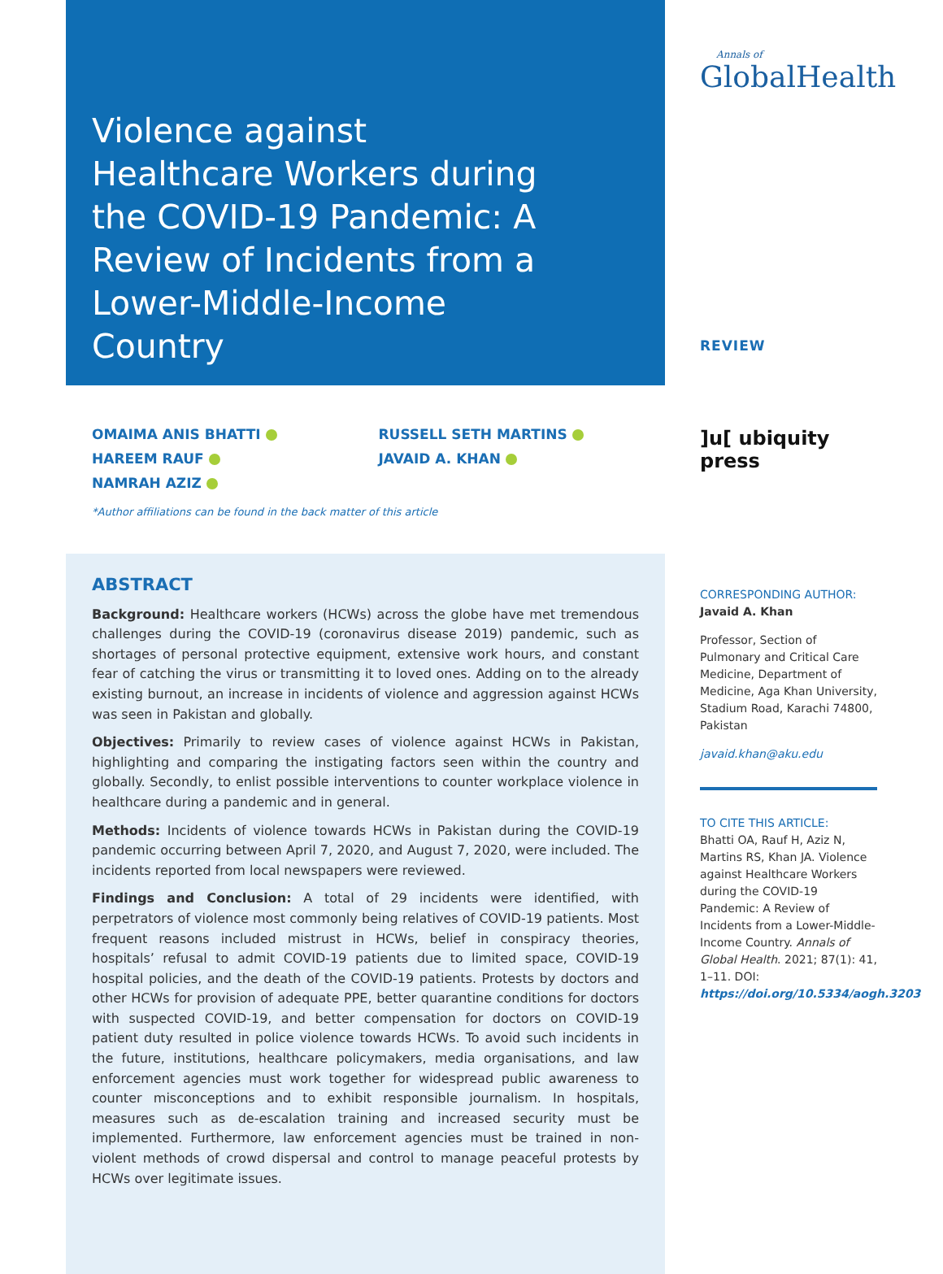Violence against Healthcare Workers during the COVID-19 Pandemic: A Review of Incidents from a Lower-Middle-Income Country
OMAIMA ANIS BHATTI
HAREEM RAUF
NAMRAH AZIZ
RUSSELL SETH MARTINS
JAVAID A. KHAN
*Author affiliations can be found in the back matter of this article
ABSTRACT
Background: Healthcare workers (HCWs) across the globe have met tremendous challenges during the COVID-19 (coronavirus disease 2019) pandemic, such as shortages of personal protective equipment, extensive work hours, and constant fear of catching the virus or transmitting it to loved ones. Adding on to the already existing burnout, an increase in incidents of violence and aggression against HCWs was seen in Pakistan and globally.
Objectives: Primarily to review cases of violence against HCWs in Pakistan, highlighting and comparing the instigating factors seen within the country and globally. Secondly, to enlist possible interventions to counter workplace violence in healthcare during a pandemic and in general.
Methods: Incidents of violence towards HCWs in Pakistan during the COVID-19 pandemic occurring between April 7, 2020, and August 7, 2020, were included. The incidents reported from local newspapers were reviewed.
Findings and Conclusion: A total of 29 incidents were identified, with perpetrators of violence most commonly being relatives of COVID-19 patients. Most frequent reasons included mistrust in HCWs, belief in conspiracy theories, hospitals’ refusal to admit COVID-19 patients due to limited space, COVID-19 hospital policies, and the death of the COVID-19 patients. Protests by doctors and other HCWs for provision of adequate PPE, better quarantine conditions for doctors with suspected COVID-19, and better compensation for doctors on COVID-19 patient duty resulted in police violence towards HCWs. To avoid such incidents in the future, institutions, healthcare policymakers, media organisations, and law enforcement agencies must work together for widespread public awareness to counter misconceptions and to exhibit responsible journalism. In hospitals, measures such as de-escalation training and increased security must be implemented. Furthermore, law enforcement agencies must be trained in non-violent methods of crowd dispersal and control to manage peaceful protests by HCWs over legitimate issues.
Annals of
GlobalHealth
REVIEW
]u[ ubiquity press
CORRESPONDING AUTHOR:
Javaid A. Khan
Professor, Section of Pulmonary and Critical Care Medicine, Department of Medicine, Aga Khan University, Stadium Road, Karachi 74800, Pakistan
javaid.khan@aku.edu
TO CITE THIS ARTICLE:
Bhatti OA, Rauf H, Aziz N, Martins RS, Khan JA. Violence against Healthcare Workers during the COVID-19 Pandemic: A Review of Incidents from a Lower-Middle-Income Country. Annals of Global Health. 2021; 87(1): 41, 1–11. DOI: https://doi.org/10.5334/aogh.3203